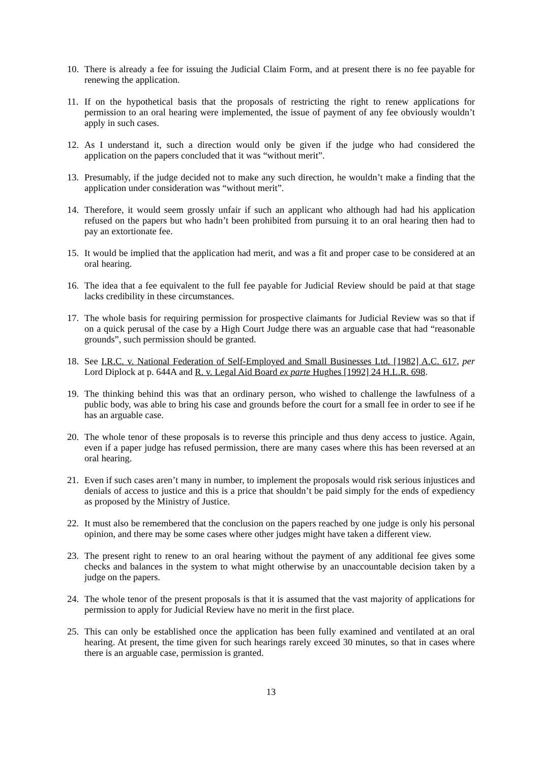10. There is already a fee for issuing the Judicial Claim Form, and at present there is no fee payable for renewing the application.
11. If on the hypothetical basis that the proposals of restricting the right to renew applications for permission to an oral hearing were implemented, the issue of payment of any fee obviously wouldn’t apply in such cases.
12. As I understand it, such a direction would only be given if the judge who had considered the application on the papers concluded that it was “without merit”.
13. Presumably, if the judge decided not to make any such direction, he wouldn’t make a finding that the application under consideration was “without merit”.
14. Therefore, it would seem grossly unfair if such an applicant who although had had his application refused on the papers but who hadn’t been prohibited from pursuing it to an oral hearing then had to pay an extortionate fee.
15. It would be implied that the application had merit, and was a fit and proper case to be considered at an oral hearing.
16. The idea that a fee equivalent to the full fee payable for Judicial Review should be paid at that stage lacks credibility in these circumstances.
17. The whole basis for requiring permission for prospective claimants for Judicial Review was so that if on a quick perusal of the case by a High Court Judge there was an arguable case that had “reasonable grounds”, such permission should be granted.
18. See I.R.C. v. National Federation of Self-Employed and Small Businesses Ltd. [1982] A.C. 617, per Lord Diplock at p. 644A and R. v. Legal Aid Board ex parte Hughes [1992] 24 H.L.R. 698.
19. The thinking behind this was that an ordinary person, who wished to challenge the lawfulness of a public body, was able to bring his case and grounds before the court for a small fee in order to see if he has an arguable case.
20. The whole tenor of these proposals is to reverse this principle and thus deny access to justice. Again, even if a paper judge has refused permission, there are many cases where this has been reversed at an oral hearing.
21. Even if such cases aren’t many in number, to implement the proposals would risk serious injustices and denials of access to justice and this is a price that shouldn’t be paid simply for the ends of expediency as proposed by the Ministry of Justice.
22. It must also be remembered that the conclusion on the papers reached by one judge is only his personal opinion, and there may be some cases where other judges might have taken a different view.
23. The present right to renew to an oral hearing without the payment of any additional fee gives some checks and balances in the system to what might otherwise by an unaccountable decision taken by a judge on the papers.
24. The whole tenor of the present proposals is that it is assumed that the vast majority of applications for permission to apply for Judicial Review have no merit in the first place.
25. This can only be established once the application has been fully examined and ventilated at an oral hearing. At present, the time given for such hearings rarely exceed 30 minutes, so that in cases where there is an arguable case, permission is granted.
13